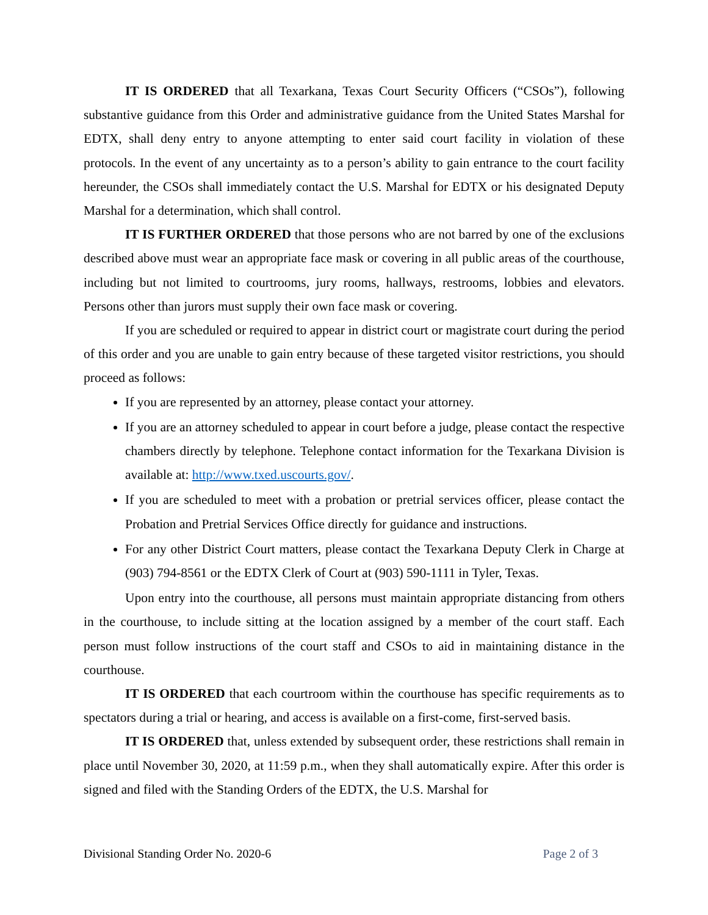IT IS ORDERED that all Texarkana, Texas Court Security Officers (“CSOs”), following substantive guidance from this Order and administrative guidance from the United States Marshal for EDTX, shall deny entry to anyone attempting to enter said court facility in violation of these protocols. In the event of any uncertainty as to a person’s ability to gain entrance to the court facility hereunder, the CSOs shall immediately contact the U.S. Marshal for EDTX or his designated Deputy Marshal for a determination, which shall control.
IT IS FURTHER ORDERED that those persons who are not barred by one of the exclusions described above must wear an appropriate face mask or covering in all public areas of the courthouse, including but not limited to courtrooms, jury rooms, hallways, restrooms, lobbies and elevators. Persons other than jurors must supply their own face mask or covering.
If you are scheduled or required to appear in district court or magistrate court during the period of this order and you are unable to gain entry because of these targeted visitor restrictions, you should proceed as follows:
If you are represented by an attorney, please contact your attorney.
If you are an attorney scheduled to appear in court before a judge, please contact the respective chambers directly by telephone. Telephone contact information for the Texarkana Division is available at: http://www.txed.uscourts.gov/.
If you are scheduled to meet with a probation or pretrial services officer, please contact the Probation and Pretrial Services Office directly for guidance and instructions.
For any other District Court matters, please contact the Texarkana Deputy Clerk in Charge at (903) 794-8561 or the EDTX Clerk of Court at (903) 590-1111 in Tyler, Texas.
Upon entry into the courthouse, all persons must maintain appropriate distancing from others in the courthouse, to include sitting at the location assigned by a member of the court staff. Each person must follow instructions of the court staff and CSOs to aid in maintaining distance in the courthouse.
IT IS ORDERED that each courtroom within the courthouse has specific requirements as to spectators during a trial or hearing, and access is available on a first-come, first-served basis.
IT IS ORDERED that, unless extended by subsequent order, these restrictions shall remain in place until November 30, 2020, at 11:59 p.m., when they shall automatically expire. After this order is signed and filed with the Standing Orders of the EDTX, the U.S. Marshal for
Divisional Standing Order No. 2020-6 Page 2 of 3